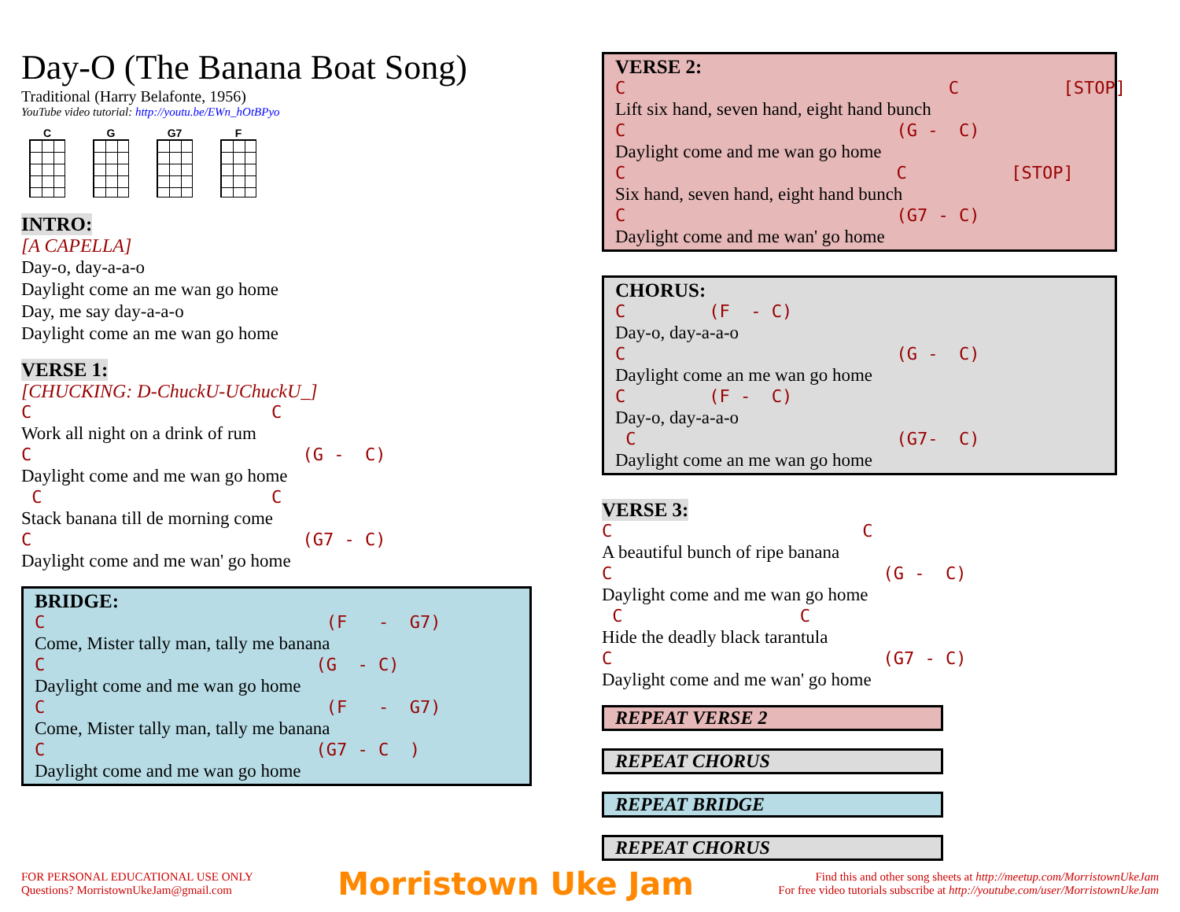Day-O (The Banana Boat Song)
Traditional (Harry Belafonte, 1956)
YouTube video tutorial: http://youtu.be/EWn_hOtBPyo
C G G7 F
INTRO:
[A CAPELLA]
Day-o, day-a-a-o Daylight come an me wan go home Day, me say day-a-a-o Daylight come an me wan go home
VERSE 1:
[CHUCKING: D-ChuckU-UChuckU_]
C C
Work all night on a drink of rum
C (G - C)
Daylight come and me wan go home
C C
Stack banana till de morning come
C (G7 - C)
Daylight come and me wan' go home
BRIDGE:
C (F - G7)
Come, Mister tally man, tally me banana
C (G - C)
Daylight come and me wan go home
C (F - G7)
Come, Mister tally man, tally me banana
C (G7 - C )
Daylight come and me wan go home
VERSE 2:
C C [STOP]
Lift six hand, seven hand, eight hand bunch
C (G - C)
Daylight come and me wan go home
C C [STOP]
Six hand, seven hand, eight hand bunch
C (G7 - C)
Daylight come and me wan' go home
CHORUS:
C (F - C)
Day-o, day-a-a-o
C (G - C)
Daylight come an me wan go home
C (F - C)
Day-o, day-a-a-o
C (G7- C)
Daylight come an me wan go home
VERSE 3:
C C
A beautiful bunch of ripe banana
C (G - C)
Daylight come and me wan go home
C C
Hide the deadly black tarantula
C (G7 - C)
Daylight come and me wan' go home
REPEAT VERSE 2
REPEAT CHORUS
REPEAT BRIDGE
REPEAT CHORUS
FOR PERSONAL EDUCATIONAL USE ONLY
Questions? MorristownUkeJam@gmail.com
Morristown Uke Jam
Find this and other song sheets at http://meetup.com/MorristownUkeJam
For free video tutorials subscribe at http://youtube.com/user/MorristownUkeJam